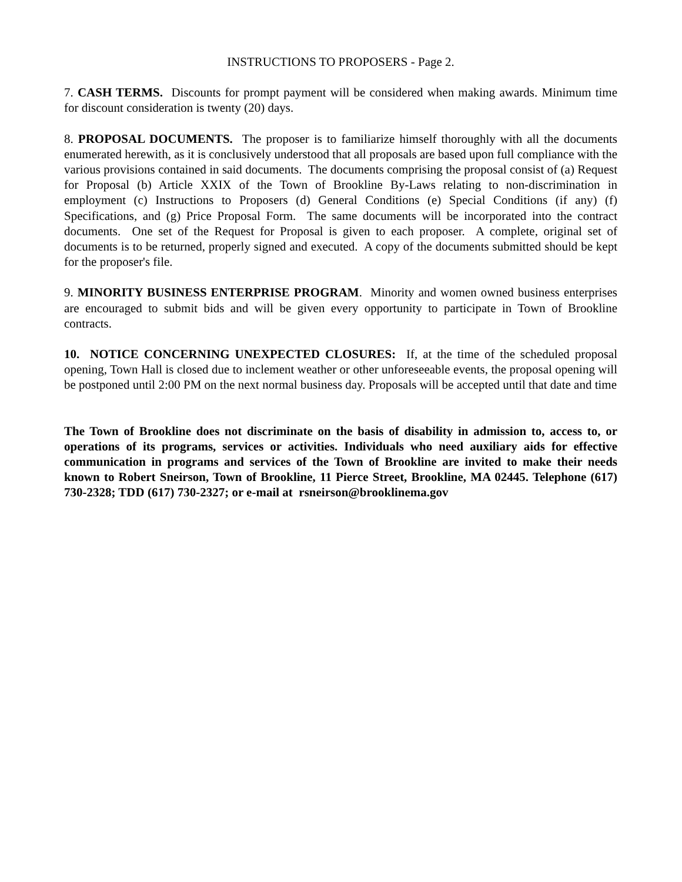INSTRUCTIONS TO PROPOSERS - Page 2.
7. CASH TERMS. Discounts for prompt payment will be considered when making awards. Minimum time for discount consideration is twenty (20) days.
8. PROPOSAL DOCUMENTS. The proposer is to familiarize himself thoroughly with all the documents enumerated herewith, as it is conclusively understood that all proposals are based upon full compliance with the various provisions contained in said documents. The documents comprising the proposal consist of (a) Request for Proposal (b) Article XXIX of the Town of Brookline By-Laws relating to non-discrimination in employment (c) Instructions to Proposers (d) General Conditions (e) Special Conditions (if any) (f) Specifications, and (g) Price Proposal Form. The same documents will be incorporated into the contract documents. One set of the Request for Proposal is given to each proposer. A complete, original set of documents is to be returned, properly signed and executed. A copy of the documents submitted should be kept for the proposer's file.
9. MINORITY BUSINESS ENTERPRISE PROGRAM. Minority and women owned business enterprises are encouraged to submit bids and will be given every opportunity to participate in Town of Brookline contracts.
10. NOTICE CONCERNING UNEXPECTED CLOSURES: If, at the time of the scheduled proposal opening, Town Hall is closed due to inclement weather or other unforeseeable events, the proposal opening will be postponed until 2:00 PM on the next normal business day. Proposals will be accepted until that date and time
The Town of Brookline does not discriminate on the basis of disability in admission to, access to, or operations of its programs, services or activities. Individuals who need auxiliary aids for effective communication in programs and services of the Town of Brookline are invited to make their needs known to Robert Sneirson, Town of Brookline, 11 Pierce Street, Brookline, MA 02445. Telephone (617) 730-2328; TDD (617) 730-2327; or e-mail at rsneirson@brooklinema.gov